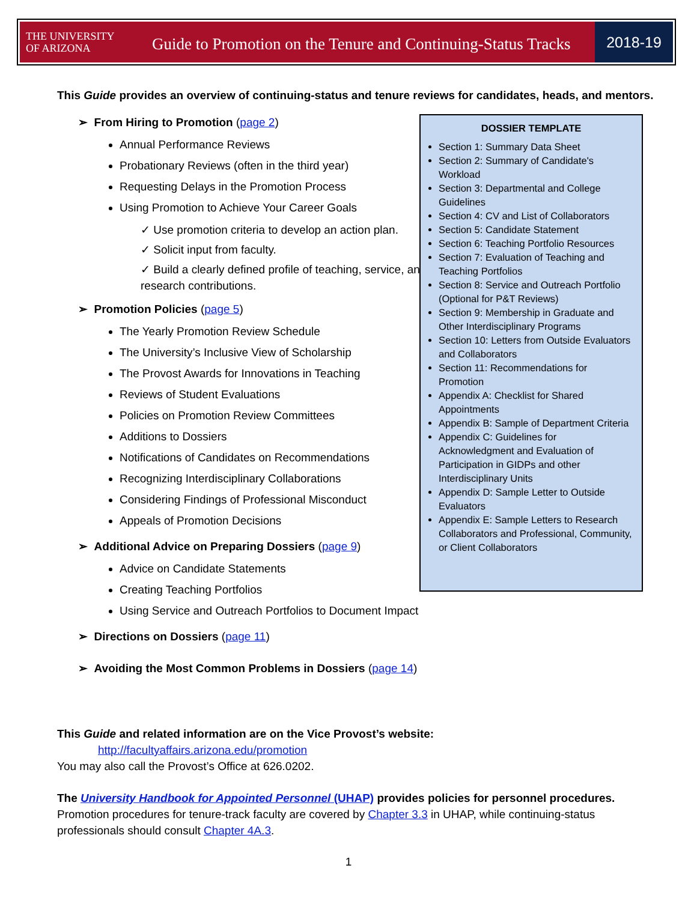THE UNIVERSITY
OF ARIZONA
Guide to Promotion on the Tenure and Continuing-Status Tracks
2018-19
This Guide provides an overview of continuing-status and tenure reviews for candidates, heads, and mentors.
➢ From Hiring to Promotion (page 2)
Annual Performance Reviews
Probationary Reviews (often in the third year)
Requesting Delays in the Promotion Process
Using Promotion to Achieve Your Career Goals
✓ Use promotion criteria to develop an action plan.
✓ Solicit input from faculty.
✓ Build a clearly defined profile of teaching, service, and research contributions.
➢ Promotion Policies (page 5)
The Yearly Promotion Review Schedule
The University’s Inclusive View of Scholarship
The Provost Awards for Innovations in Teaching
Reviews of Student Evaluations
Policies on Promotion Review Committees
Additions to Dossiers
Notifications of Candidates on Recommendations
Recognizing Interdisciplinary Collaborations
Considering Findings of Professional Misconduct
Appeals of Promotion Decisions
➢ Additional Advice on Preparing Dossiers (page 9)
Advice on Candidate Statements
Creating Teaching Portfolios
Using Service and Outreach Portfolios to Document Impact
➢ Directions on Dossiers (page 11)
➢ Avoiding the Most Common Problems in Dossiers (page 14)
DOSSIER TEMPLATE
Section 1: Summary Data Sheet
Section 2: Summary of Candidate's Workload
Section 3: Departmental and College Guidelines
Section 4: CV and List of Collaborators
Section 5: Candidate Statement
Section 6: Teaching Portfolio Resources
Section 7: Evaluation of Teaching and Teaching Portfolios
Section 8: Service and Outreach Portfolio (Optional for P&T Reviews)
Section 9: Membership in Graduate and Other Interdisciplinary Programs
Section 10: Letters from Outside Evaluators and Collaborators
Section 11: Recommendations for Promotion
Appendix A: Checklist for Shared Appointments
Appendix B: Sample of Department Criteria
Appendix C: Guidelines for Acknowledgment and Evaluation of Participation in GIDPs and other Interdisciplinary Units
Appendix D: Sample Letter to Outside Evaluators
Appendix E: Sample Letters to Research Collaborators and Professional, Community, or Client Collaborators
This Guide and related information are on the Vice Provost’s website:
http://facultyaffairs.arizona.edu/promotion
You may also call the Provost’s Office at 626.0202.
The University Handbook for Appointed Personnel (UHAP) provides policies for personnel procedures.
Promotion procedures for tenure-track faculty are covered by Chapter 3.3 in UHAP, while continuing-status professionals should consult Chapter 4A.3.
1